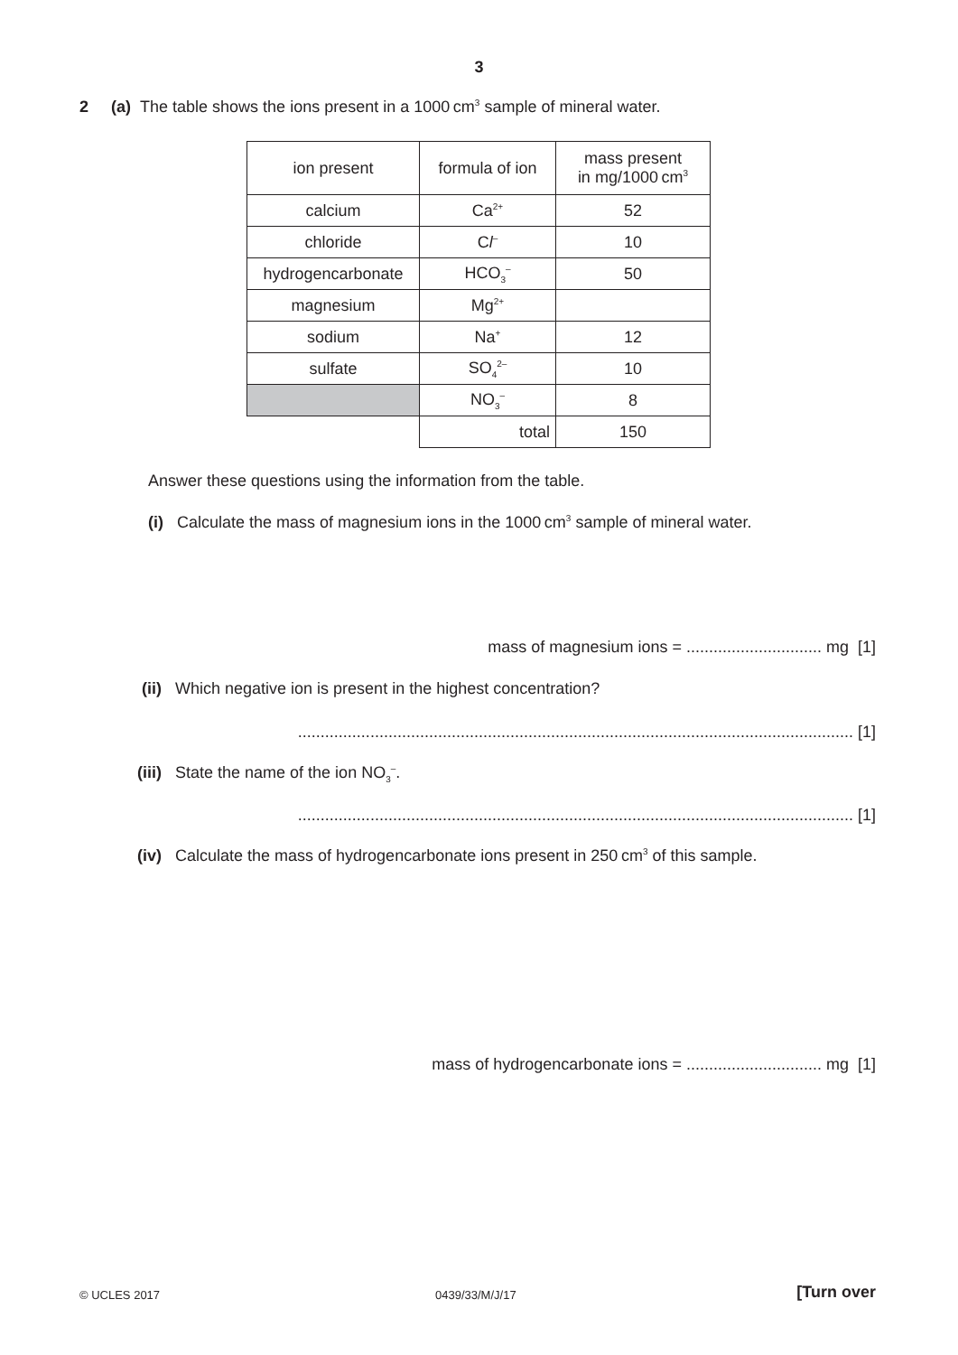3
2 (a) The table shows the ions present in a 1000 cm<sup>3</sup> sample of mineral water.
| ion present | formula of ion | mass present in mg/1000 cm<sup>3</sup> |
| calcium | Ca<sup>2+</sup> | 52 |
| chloride | C l<sup>–</sup> | 10 |
| hydrogencarbonate | HCO<sub>3</sub><sup>–</sup> | 50 |
| magnesium | Mg<sup>2+</sup> | |
| sodium | Na<sup>+</sup> | 12 |
| sulfate | SO<sub>4</sub><sup>2–</sup> | 10 |
| | NO<sub>3</sub><sup>–</sup> | 8 |
| | total | 150 |
Answer these questions using the information from the table.
(i) Calculate the mass of magnesium ions in the 1000 cm<sup>3</sup> sample of mineral water.
mass of magnesium ions = .............................. mg [1]
(ii) Which negative ion is present in the highest concentration?
........................................................................................................................... [1]
(iii) State the name of the ion NO<sub>3</sub><sup>–</sup>.
........................................................................................................................... [1]
(iv) Calculate the mass of hydrogencarbonate ions present in 250 cm<sup>3</sup> of this sample.
mass of hydrogencarbonate ions = .............................. mg [1]
© UCLES 2017 0439/33/M/J/17 [Turn over